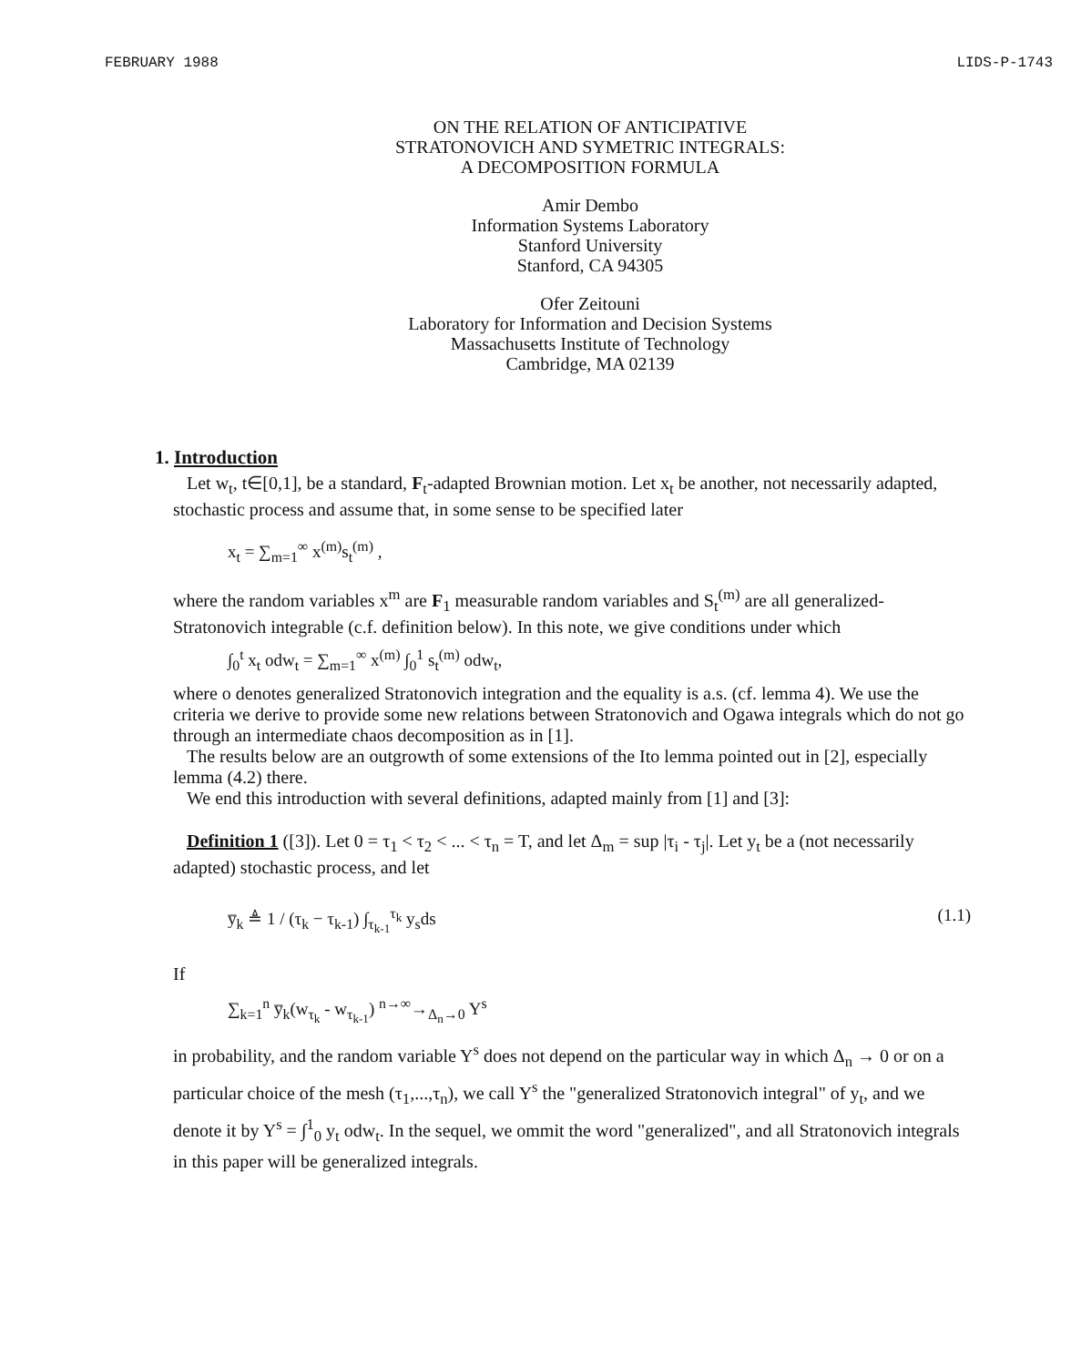FEBRUARY 1988 LIDS-P-1743
ON THE RELATION OF ANTICIPATIVE
STRATONOVICH AND SYMETRIC INTEGRALS:
A DECOMPOSITION FORMULA
Amir Dembo
Information Systems Laboratory
Stanford University
Stanford, CA 94305
Ofer Zeitouni
Laboratory for Information and Decision Systems
Massachusetts Institute of Technology
Cambridge, MA 02139
1. Introduction
Let w<sub>t</sub>, t∈[0,1], be a standard, F<sub>t</sub>-adapted Brownian motion. Let x<sub>t</sub> be another, not necessarily adapted, stochastic process and assume that, in some sense to be specified later
x<sub>t</sub> = ∑<sub>m=1</sub><sup>∞</sup> x<sup>(m)</sup>s<sub>t</sub><sup>(m)</sup> ,
where the random variables x<sup>m</sup> are F<sub>1</sub> measurable random variables and S<sub>t</sub><sup>(m)</sup> are all generalized-Stratonovich integrable (c.f. definition below). In this note, we give conditions under which
∫<sub>0</sub><sup>t</sup> x<sub>t</sub> odw<sub>t</sub> = ∑<sub>m=1</sub><sup>∞</sup> x<sup>(m)</sup> ∫<sub>0</sub><sup>1</sup> s<sub>t</sub><sup>(m)</sup> odw<sub>t</sub>,
where o denotes generalized Stratonovich integration and the equality is a.s. (cf. lemma 4). We use the criteria we derive to provide some new relations between Stratonovich and Ogawa integrals which do not go through an intermediate chaos decomposition as in [1].
The results below are an outgrowth of some extensions of the Ito lemma pointed out in [2], especially lemma (4.2) there.
We end this introduction with several definitions, adapted mainly from [1] and [3]:
Definition 1 ([3]). Let 0 = τ<sub>1</sub> < τ<sub>2</sub> < ... < τ<sub>n</sub> = T, and let Δ<sub>m</sub> = sup |τ<sub>i</sub> - τ<sub>j</sub>|. Let y<sub>t</sub> be a (not necessarily adapted) stochastic process, and let
(1.1) y̅<sub>k</sub> ≜ 1 / (τ<sub>k</sub> − τ<sub>k-1</sub>) ∫<sub>τ<sub>k-1</sub></sub><sup>τ<sub>k</sub></sup> y<sub>s</sub>ds
If
∑<sub>k=1</sub><sup>n</sup> y̅<sub>k</sub>(w<sub>τ<sub>k</sub></sub> - w<sub>τ<sub>k-1</sub></sub>) <sup>n→∞</sup>→<sub>Δ<sub>n</sub>→0</sub> Y<sup>s</sup>
in probability, and the random variable Y<sup>s</sup> does not depend on the particular way in which Δ<sub>n</sub> → 0 or on a particular choice of the mesh (τ<sub>1</sub>,...,τ<sub>n</sub>), we call Y<sup>s</sup> the "generalized Stratonovich integral" of y<sub>t</sub>, and we denote it by Y<sup>s</sup> = ∫<sup>1</sup><sub>0</sub> y<sub>t</sub> odw<sub>t</sub>. In the sequel, we ommit the word "generalized", and all Stratonovich integrals in this paper will be generalized integrals.